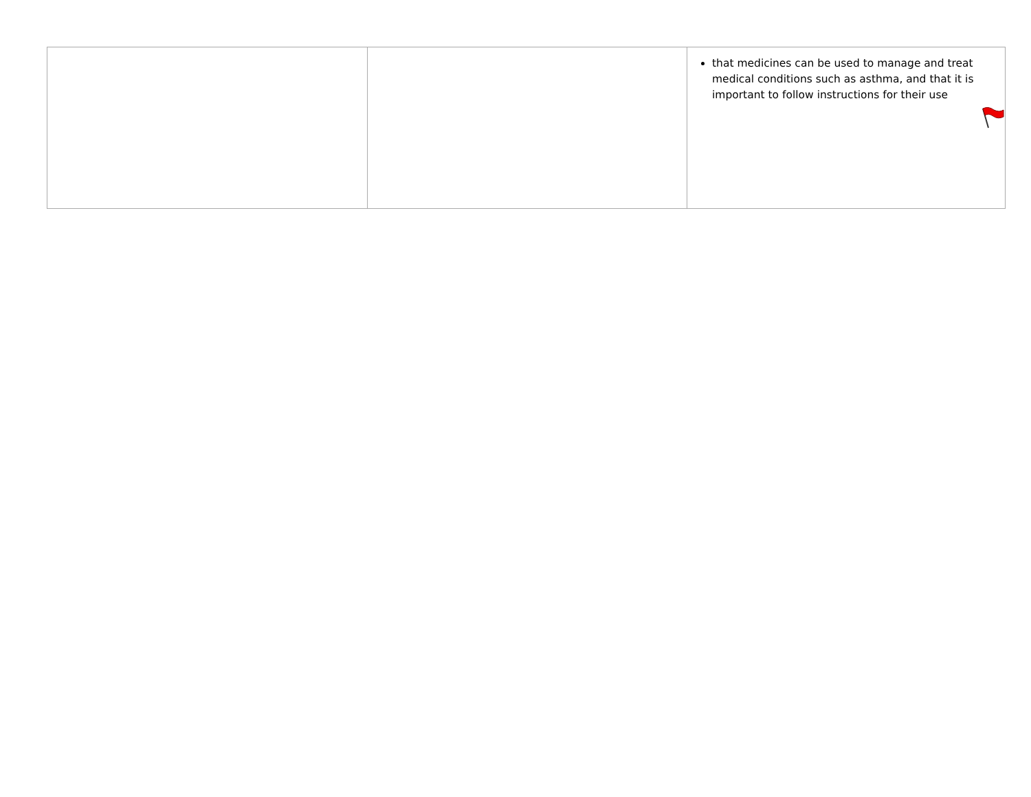| | | that medicines can be used to manage and treat medical conditions such as asthma, and that it is important to follow instructions for their use |